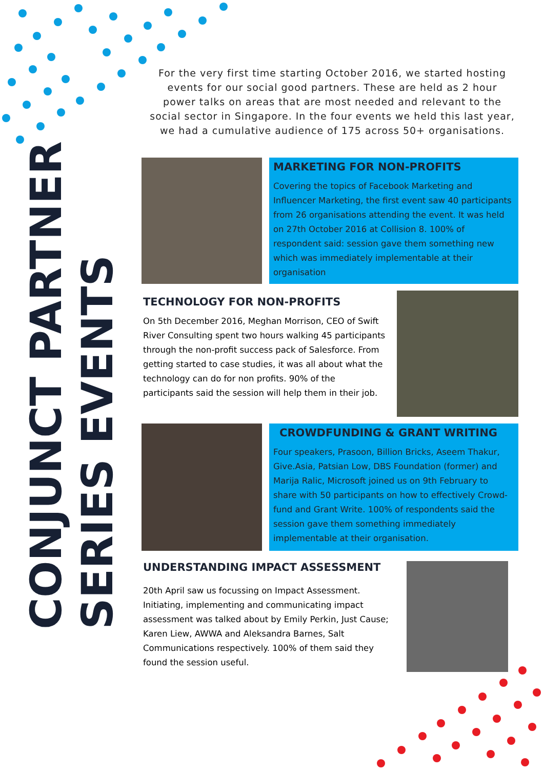CONJUNCT PARTNER
SERIES EVENTS
For the very first time starting October 2016, we started hosting events for our social good partners. These are held as 2 hour power talks on areas that are most needed and relevant to the social sector in Singapore. In the four events we held this last year, we had a cumulative audience of 175 across 50+ organisations.
MARKETING FOR NON-PROFITS
Covering the topics of Facebook Marketing and Influencer Marketing, the first event saw 40 participants from 26 organisations attending the event. It was held on 27th October 2016 at Collision 8. 100% of respondent said: session gave them something new which was immediately implementable at their organisation
TECHNOLOGY FOR NON-PROFITS
On 5th December 2016, Meghan Morrison, CEO of Swift River Consulting spent two hours walking 45 participants through the non-profit success pack of Salesforce. From getting started to case studies, it was all about what the technology can do for non profits. 90% of the participants said the session will help them in their job.
CROWDFUNDING & GRANT WRITING
Four speakers, Prasoon, Billion Bricks, Aseem Thakur, Give.Asia, Patsian Low, DBS Foundation (former) and Marija Ralic, Microsoft joined us on 9th February to share with 50 participants on how to effectively Crowd-fund and Grant Write. 100% of respondents said the session gave them something immediately implementable at their organisation.
UNDERSTANDING IMPACT ASSESSMENT
20th April saw us focussing on Impact Assessment. Initiating, implementing and communicating impact assessment was talked about by Emily Perkin, Just Cause; Karen Liew, AWWA and Aleksandra Barnes, Salt Communications respectively. 100% of them said they found the session useful.